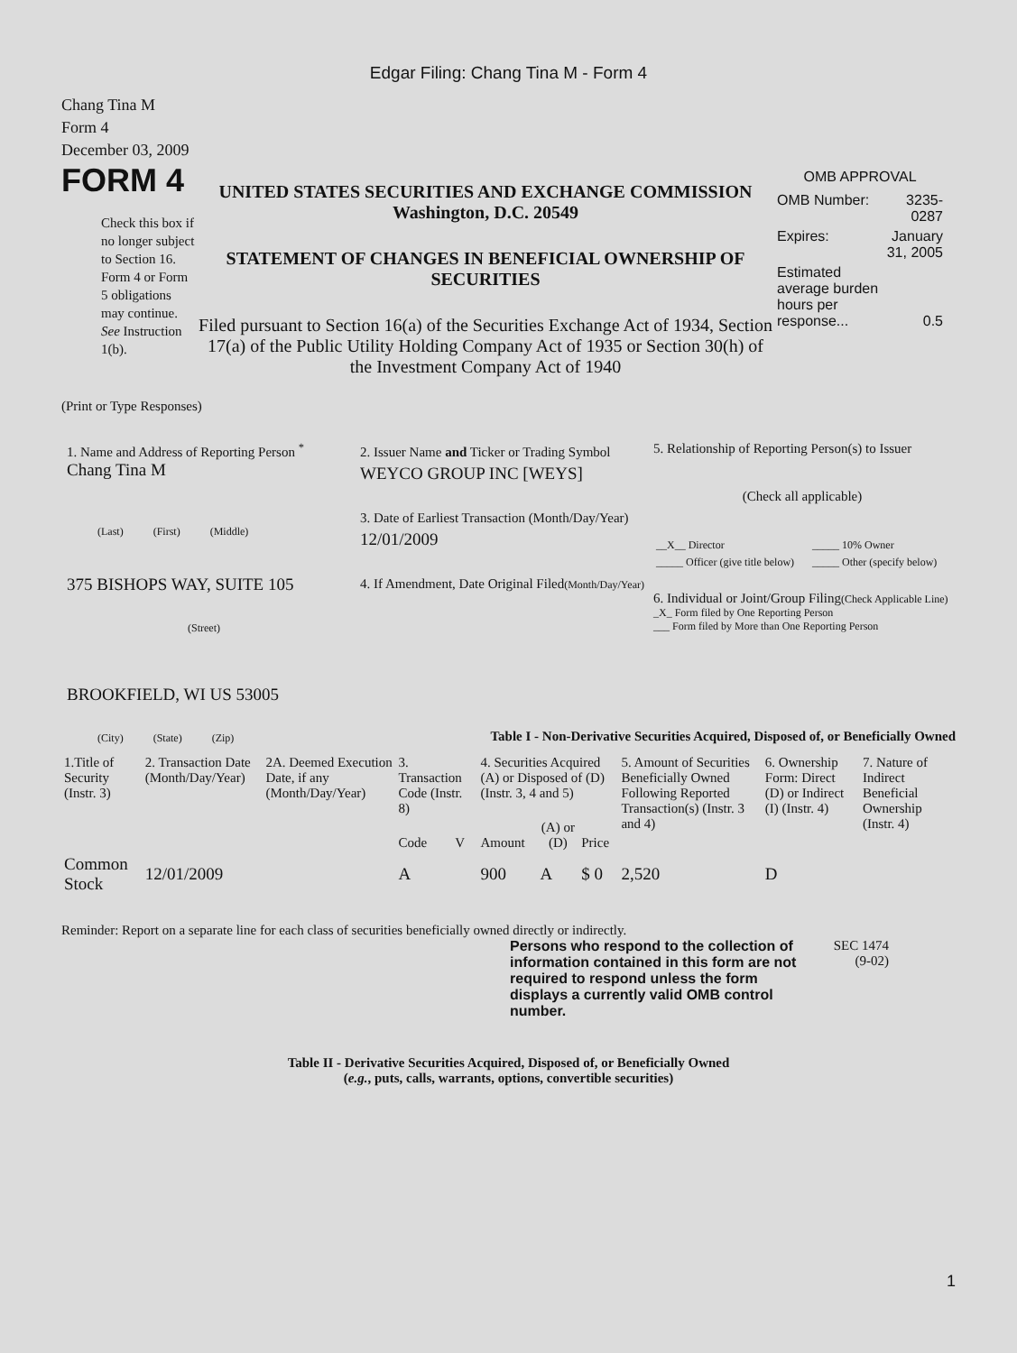Edgar Filing: Chang Tina M - Form 4
Chang Tina M
Form 4
December 03, 2009
FORM 4
Check this box if no longer subject to Section 16. Form 4 or Form 5 obligations may continue. See Instruction 1(b).
UNITED STATES SECURITIES AND EXCHANGE COMMISSION
Washington, D.C. 20549
STATEMENT OF CHANGES IN BENEFICIAL OWNERSHIP OF SECURITIES
Filed pursuant to Section 16(a) of the Securities Exchange Act of 1934, Section 17(a) of the Public Utility Holding Company Act of 1935 or Section 30(h) of the Investment Company Act of 1940
OMB APPROVAL
| OMB Number: | 3235-0287 |
| Expires: | January 31, 2005 |
| Estimated average burden hours per response... | 0.5 |
(Print or Type Responses)
1. Name and Address of Reporting Person <sup>*</sup>
Chang Tina M
(Last) (First) (Middle)
375 BISHOPS WAY, SUITE 105
(Street)
BROOKFIELD, WI US 53005
(City) (State) (Zip)
2. Issuer Name and Ticker or Trading Symbol
WEYCO GROUP INC [WEYS]
3. Date of Earliest Transaction (Month/Day/Year)
12/01/2009
4. If Amendment, Date Original Filed(Month/Day/Year)
5. Relationship of Reporting Person(s) to Issuer
(Check all applicable)
| __X__ Director | _____ 10% Owner |
| _____ Officer (give title below) | _____ Other (specify below) |
6. Individual or Joint/Group Filing(Check Applicable Line)
_X_ Form filed by One Reporting Person
___ Form filed by More than One Reporting Person
Table I - Non-Derivative Securities Acquired, Disposed of, or Beneficially Owned
| 1.Title of Security (Instr. 3) | 2. Transaction Date (Month/Day/Year) | 2A. Deemed Execution Date, if any (Month/Day/Year) | 3. Transaction Code (Instr. 8) | | 4. Securities Acquired (A) or Disposed of (D) (Instr. 3, 4 and 5) | | | 5. Amount of Securities Beneficially Owned Following Reported Transaction(s) (Instr. 3 and 4) | 6. Ownership Form: Direct (D) or Indirect (I) (Instr. 4) | 7. Nature of Indirect Beneficial Ownership (Instr. 4) |
| --- | --- | --- | --- | --- | --- | --- | --- | --- | --- | --- |
| | | | Code | V | Amount | (A) or (D) | Price | | | |
| Common Stock | 12/01/2009 | | A | | 900 | A | $ 0 | 2,520 | D | |
Reminder: Report on a separate line for each class of securities beneficially owned directly or indirectly.
Persons who respond to the collection of information contained in this form are not required to respond unless the form displays a currently valid OMB control number.
SEC 1474 (9-02)
Table II - Derivative Securities Acquired, Disposed of, or Beneficially Owned
(e.g., puts, calls, warrants, options, convertible securities)
1